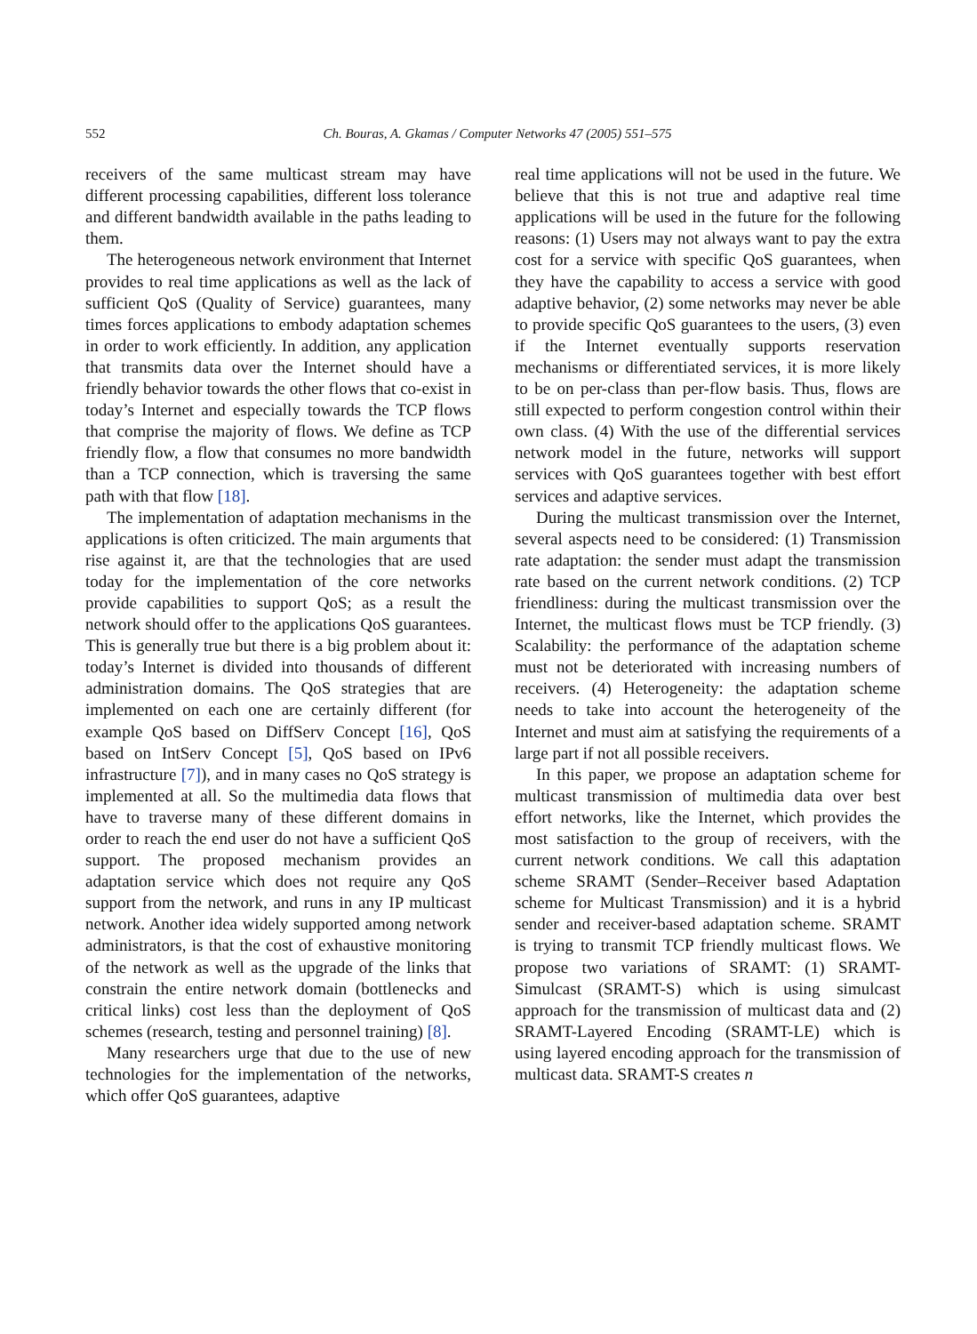552 Ch. Bouras, A. Gkamas / Computer Networks 47 (2005) 551–575
receivers of the same multicast stream may have different processing capabilities, different loss tolerance and different bandwidth available in the paths leading to them.
The heterogeneous network environment that Internet provides to real time applications as well as the lack of sufficient QoS (Quality of Service) guarantees, many times forces applications to embody adaptation schemes in order to work efficiently. In addition, any application that transmits data over the Internet should have a friendly behavior towards the other flows that co-exist in today’s Internet and especially towards the TCP flows that comprise the majority of flows. We define as TCP friendly flow, a flow that consumes no more bandwidth than a TCP connection, which is traversing the same path with that flow [18].
The implementation of adaptation mechanisms in the applications is often criticized. The main arguments that rise against it, are that the technologies that are used today for the implementation of the core networks provide capabilities to support QoS; as a result the network should offer to the applications QoS guarantees. This is generally true but there is a big problem about it: today’s Internet is divided into thousands of different administration domains. The QoS strategies that are implemented on each one are certainly different (for example QoS based on DiffServ Concept [16], QoS based on IntServ Concept [5], QoS based on IPv6 infrastructure [7]), and in many cases no QoS strategy is implemented at all. So the multimedia data flows that have to traverse many of these different domains in order to reach the end user do not have a sufficient QoS support. The proposed mechanism provides an adaptation service which does not require any QoS support from the network, and runs in any IP multicast network. Another idea widely supported among network administrators, is that the cost of exhaustive monitoring of the network as well as the upgrade of the links that constrain the entire network domain (bottlenecks and critical links) cost less than the deployment of QoS schemes (research, testing and personnel training) [8].
Many researchers urge that due to the use of new technologies for the implementation of the networks, which offer QoS guarantees, adaptive
real time applications will not be used in the future. We believe that this is not true and adaptive real time applications will be used in the future for the following reasons: (1) Users may not always want to pay the extra cost for a service with specific QoS guarantees, when they have the capability to access a service with good adaptive behavior, (2) some networks may never be able to provide specific QoS guarantees to the users, (3) even if the Internet eventually supports reservation mechanisms or differentiated services, it is more likely to be on per-class than per-flow basis. Thus, flows are still expected to perform congestion control within their own class. (4) With the use of the differential services network model in the future, networks will support services with QoS guarantees together with best effort services and adaptive services.
During the multicast transmission over the Internet, several aspects need to be considered: (1) Transmission rate adaptation: the sender must adapt the transmission rate based on the current network conditions. (2) TCP friendliness: during the multicast transmission over the Internet, the multicast flows must be TCP friendly. (3) Scalability: the performance of the adaptation scheme must not be deteriorated with increasing numbers of receivers. (4) Heterogeneity: the adaptation scheme needs to take into account the heterogeneity of the Internet and must aim at satisfying the requirements of a large part if not all possible receivers.
In this paper, we propose an adaptation scheme for multicast transmission of multimedia data over best effort networks, like the Internet, which provides the most satisfaction to the group of receivers, with the current network conditions. We call this adaptation scheme SRAMT (Sender–Receiver based Adaptation scheme for Multicast Transmission) and it is a hybrid sender and receiver-based adaptation scheme. SRAMT is trying to transmit TCP friendly multicast flows. We propose two variations of SRAMT: (1) SRAMT-Simulcast (SRAMT-S) which is using simulcast approach for the transmission of multicast data and (2) SRAMT-Layered Encoding (SRAMT-LE) which is using layered encoding approach for the transmission of multicast data. SRAMT-S creates n